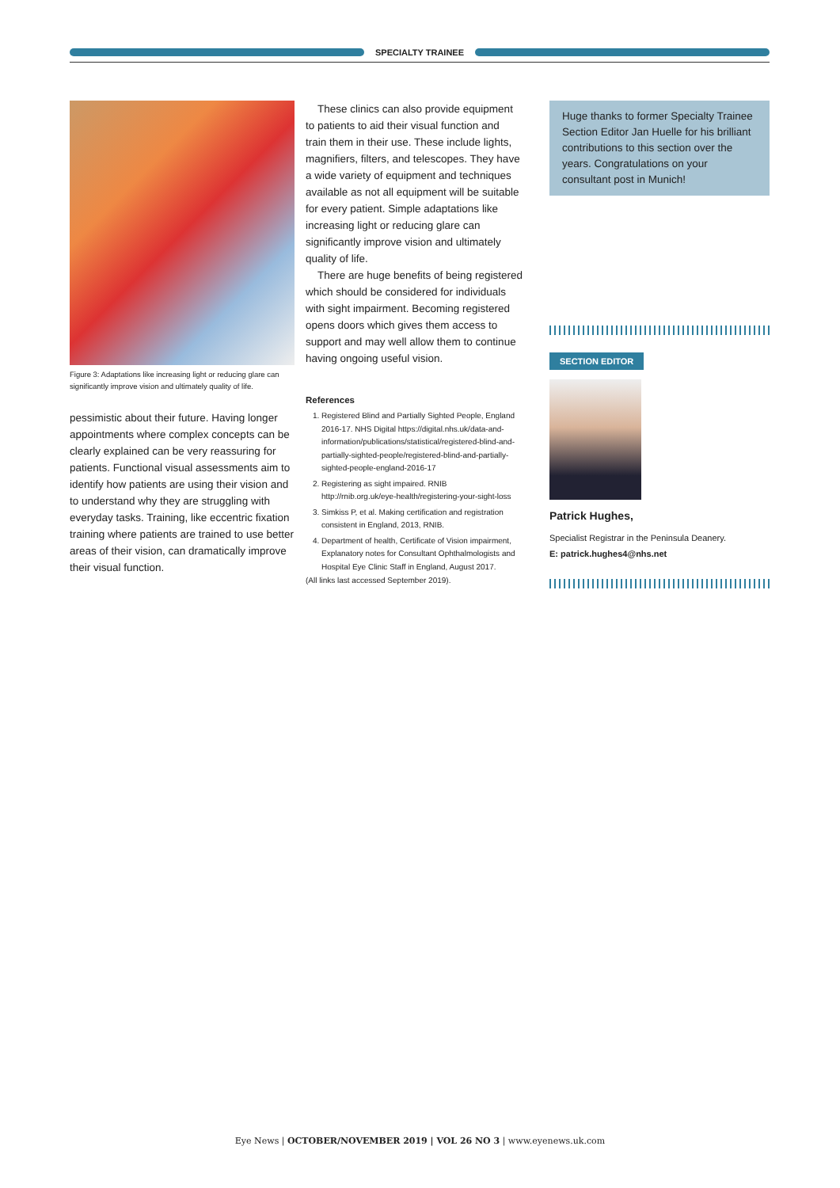SPECIALTY TRAINEE
Figure 3: Adaptations like increasing light or reducing glare can significantly improve vision and ultimately quality of life.
pessimistic about their future. Having longer appointments where complex concepts can be clearly explained can be very reassuring for patients. Functional visual assessments aim to identify how patients are using their vision and to understand why they are struggling with everyday tasks. Training, like eccentric fixation training where patients are trained to use better areas of their vision, can dramatically improve their visual function.
These clinics can also provide equipment to patients to aid their visual function and train them in their use. These include lights, magnifiers, filters, and telescopes. They have a wide variety of equipment and techniques available as not all equipment will be suitable for every patient. Simple adaptations like increasing light or reducing glare can significantly improve vision and ultimately quality of life.
There are huge benefits of being registered which should be considered for individuals with sight impairment. Becoming registered opens doors which gives them access to support and may well allow them to continue having ongoing useful vision.
References
1. Registered Blind and Partially Sighted People, England 2016-17. NHS Digital https://digital.nhs.uk/data-and-information/publications/statistical/registered-blind-and-partially-sighted-people/registered-blind-and-partially-sighted-people-england-2016-17
2. Registering as sight impaired. RNIB http://rnib.org.uk/eye-health/registering-your-sight-loss
3. Simkiss P, et al. Making certification and registration consistent in England, 2013, RNIB.
4. Department of health, Certificate of Vision impairment, Explanatory notes for Consultant Ophthalmologists and Hospital Eye Clinic Staff in England, August 2017.
(All links last accessed September 2019).
Huge thanks to former Specialty Trainee Section Editor Jan Huelle for his brilliant contributions to this section over the years. Congratulations on your consultant post in Munich!
SECTION EDITOR
Patrick Hughes,
Specialist Registrar in the Peninsula Deanery.
E: patrick.hughes4@nhs.net
Eye News | OCTOBER/NOVEMBER 2019 | VOL 26 NO 3 | www.eyenews.uk.com